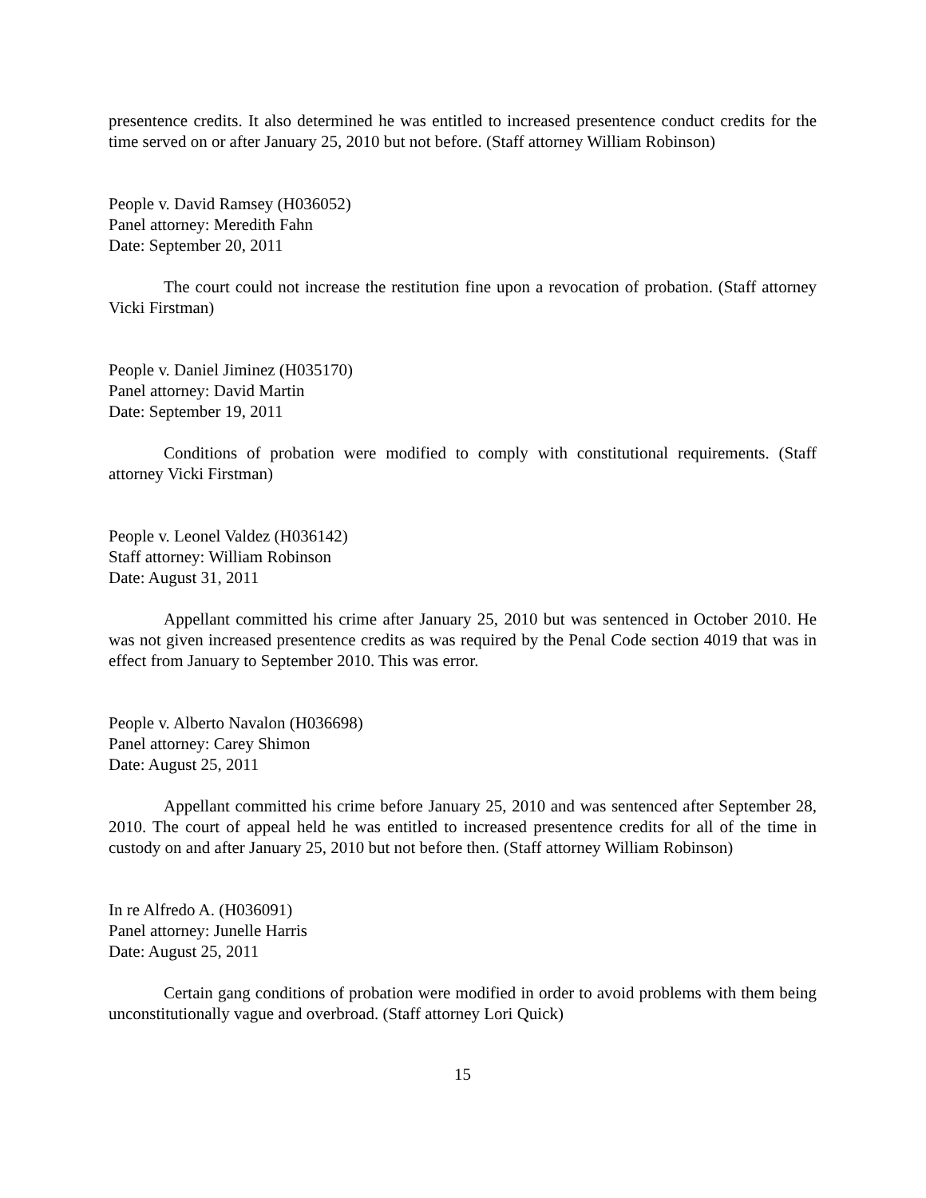presentence credits. It also determined he was entitled to increased presentence conduct credits for the time served on or after January 25, 2010 but not before. (Staff attorney William Robinson)
People v. David Ramsey (H036052)
Panel attorney: Meredith Fahn
Date: September 20, 2011
The court could not increase the restitution fine upon a revocation of probation. (Staff attorney Vicki Firstman)
People v. Daniel Jiminez (H035170)
Panel attorney: David Martin
Date: September 19, 2011
Conditions of probation were modified to comply with constitutional requirements. (Staff attorney Vicki Firstman)
People v. Leonel Valdez (H036142)
Staff attorney: William Robinson
Date: August 31, 2011
Appellant committed his crime after January 25, 2010 but was sentenced in October 2010. He was not given increased presentence credits as was required by the Penal Code section 4019 that was in effect from January to September 2010. This was error.
People v. Alberto Navalon (H036698)
Panel attorney: Carey Shimon
Date: August 25, 2011
Appellant committed his crime before January 25, 2010 and was sentenced after September 28, 2010. The court of appeal held he was entitled to increased presentence credits for all of the time in custody on and after January 25, 2010 but not before then. (Staff attorney William Robinson)
In re Alfredo A. (H036091)
Panel attorney: Junelle Harris
Date: August 25, 2011
Certain gang conditions of probation were modified in order to avoid problems with them being unconstitutionally vague and overbroad. (Staff attorney Lori Quick)
15